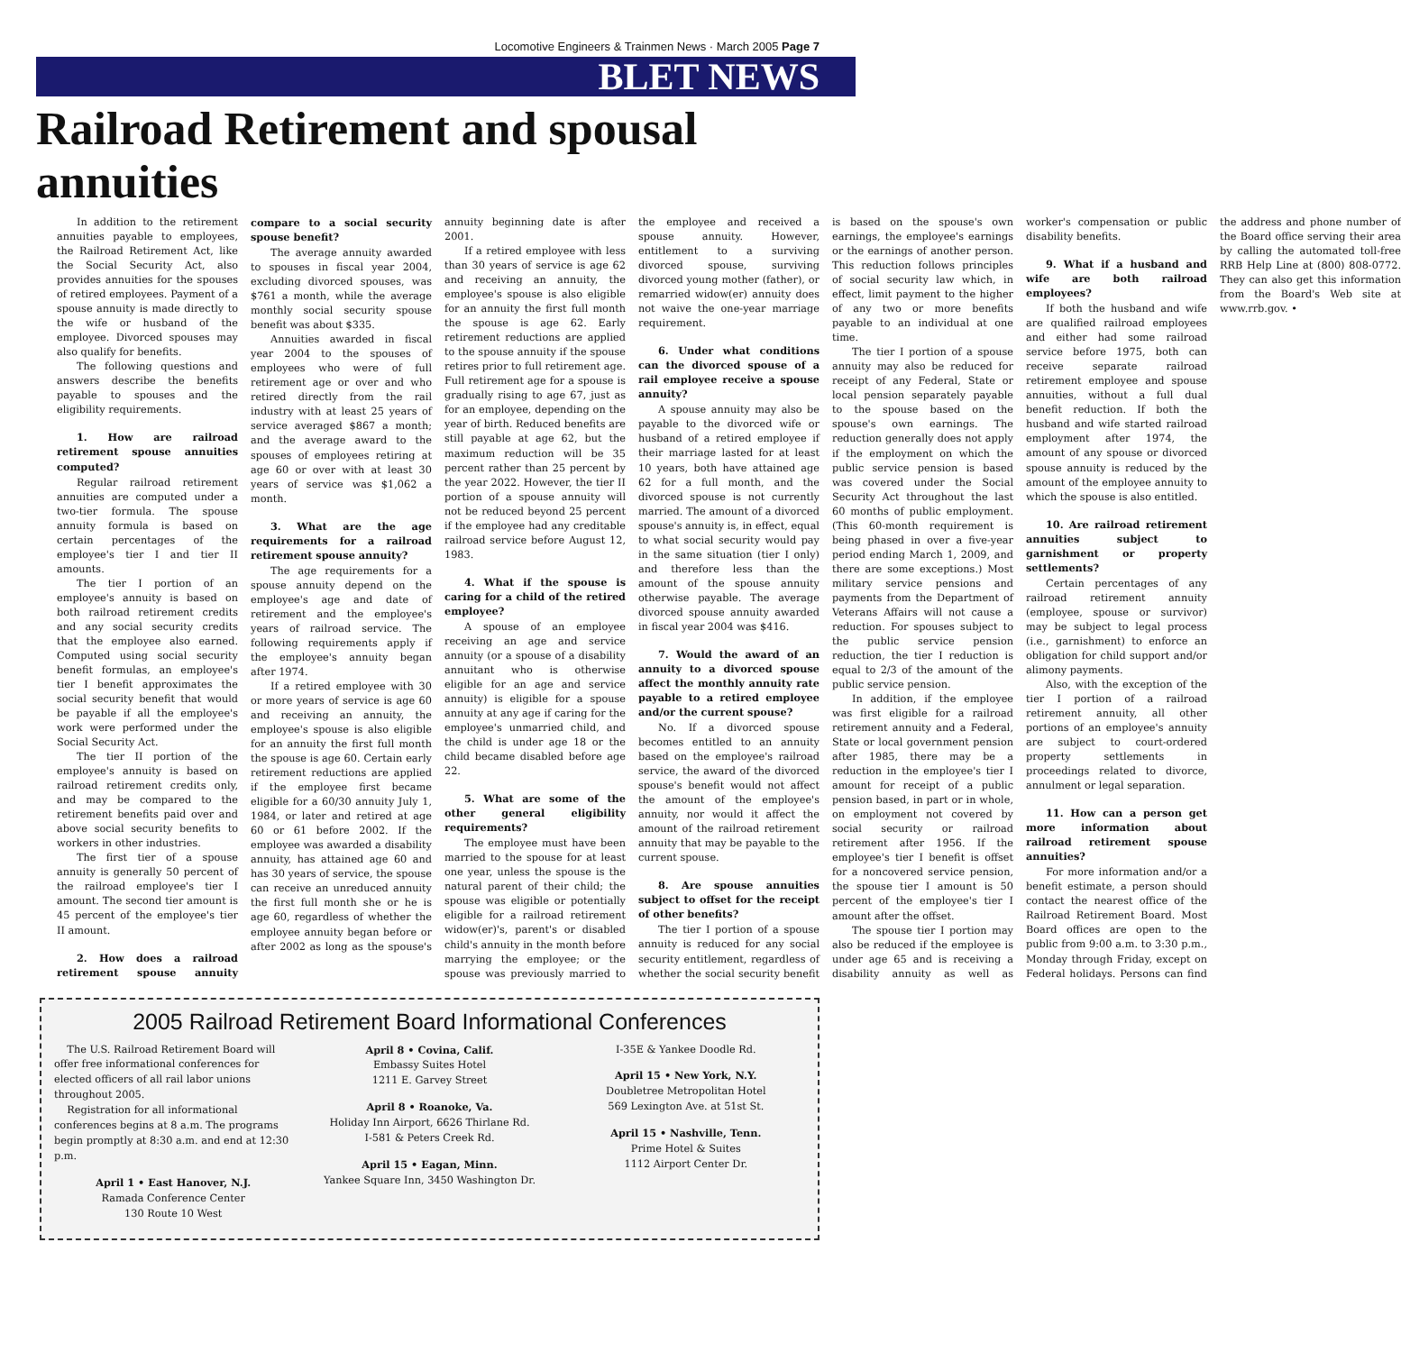Locomotive Engineers & Trainmen News · March 2005 Page 7
BLET NEWS
Railroad Retirement and spousal annuities
In addition to the retirement annuities payable to employees, the Railroad Retirement Act, like the Social Security Act, also provides annuities for the spouses of retired employees. Payment of a spouse annuity is made directly to the wife or husband of the employee. Divorced spouses may also qualify for benefits.
The following questions and answers describe the benefits payable to spouses and the eligibility requirements.
1. How are railroad retirement spouse annuities computed?
Regular railroad retirement annuities are computed under a two-tier formula. The spouse annuity formula is based on certain percentages of the employee's tier I and tier II amounts.
The tier I portion of an employee's annuity is based on both railroad retirement credits and any social security credits that the employee also earned. Computed using social security benefit formulas, an employee's tier I benefit approximates the social security benefit that would be payable if all the employee's work were performed under the Social Security Act.
The tier II portion of the employee's annuity is based on railroad retirement credits only, and may be compared to the retirement benefits paid over and above social security benefits to workers in other industries.
The first tier of a spouse annuity is generally 50 percent of the railroad employee's tier I amount. The second tier amount is 45 percent of the employee's tier II amount.
2. How does a railroad retirement spouse annuity compare to a social security spouse benefit?
The average annuity awarded to spouses in fiscal year 2004, excluding divorced spouses, was $761 a month, while the average monthly social security spouse benefit was about $335.
Annuities awarded in fiscal year 2004 to the spouses of employees who were of full retirement age or over and who retired directly from the rail industry with at least 25 years of service averaged $867 a month; and the average award to the spouses of employees retiring at age 60 or over with at least 30 years of service was $1,062 a month.
3. What are the age requirements for a railroad retirement spouse annuity?
The age requirements for a spouse annuity depend on the employee's age and date of retirement and the employee's years of railroad service. The following requirements apply if the employee's annuity began after 1974.
If a retired employee with 30 or more years of service is age 60 and receiving an annuity, the employee's spouse is also eligible for an annuity the first full month the spouse is age 60. Certain early retirement reductions are applied if the employee first became eligible for a 60/30 annuity July 1, 1984, or later and retired at age 60 or 61 before 2002. If the employee was awarded a disability annuity, has attained age 60 and has 30 years of service, the spouse can receive an unreduced annuity the first full month she or he is age 60, regardless of whether the employee annuity began before or after 2002 as long as the spouse's annuity beginning date is after 2001.
If a retired employee with less than 30 years of service is age 62 and receiving an annuity, the employee's spouse is also eligible for an annuity the first full month the spouse is age 62. Early retirement reductions are applied to the spouse annuity if the spouse retires prior to full retirement age. Full retirement age for a spouse is gradually rising to age 67, just as for an employee, depending on the year of birth. Reduced benefits are still payable at age 62, but the maximum reduction will be 35 percent rather than 25 percent by the year 2022. However, the tier II portion of a spouse annuity will not be reduced beyond 25 percent if the employee had any creditable railroad service before August 12, 1983.
4. What if the spouse is caring for a child of the retired employee?
A spouse of an employee receiving an age and service annuity (or a spouse of a disability annuitant who is otherwise eligible for an age and service annuity) is eligible for a spouse annuity at any age if caring for the employee's unmarried child, and the child is under age 18 or the child became disabled before age 22.
5. What are some of the other general eligibility requirements?
The employee must have been married to the spouse for at least one year, unless the spouse is the natural parent of their child; the spouse was eligible or potentially eligible for a railroad retirement widow(er)'s, parent's or disabled child's annuity in the month before marrying the employee; or the spouse was previously married to the employee and received a spouse annuity. However, entitlement to a surviving divorced spouse, surviving divorced young mother (father), or remarried widow(er) annuity does not waive the one-year marriage requirement.
6. Under what conditions can the divorced spouse of a rail employee receive a spouse annuity?
A spouse annuity may also be payable to the divorced wife or husband of a retired employee if their marriage lasted for at least 10 years, both have attained age 62 for a full month, and the divorced spouse is not currently married. The amount of a divorced spouse's annuity is, in effect, equal to what social security would pay in the same situation (tier I only) and therefore less than the amount of the spouse annuity otherwise payable. The average divorced spouse annuity awarded in fiscal year 2004 was $416.
7. Would the award of an annuity to a divorced spouse affect the monthly annuity rate payable to a retired employee and/or the current spouse?
No. If a divorced spouse becomes entitled to an annuity based on the employee's railroad service, the award of the divorced spouse's benefit would not affect the amount of the employee's annuity, nor would it affect the amount of the railroad retirement annuity that may be payable to the current spouse.
8. Are spouse annuities subject to offset for the receipt of other benefits?
The tier I portion of a spouse annuity is reduced for any social security entitlement, regardless of whether the social security benefit is based on the spouse's own earnings, the employee's earnings or the earnings of another person. This reduction follows principles of social security law which, in effect, limit payment to the higher of any two or more benefits payable to an individual at one time.
The tier I portion of a spouse annuity may also be reduced for receipt of any Federal, State or local pension separately payable to the spouse based on the spouse's own earnings. The reduction generally does not apply if the employment on which the public service pension is based was covered under the Social Security Act throughout the last 60 months of public employment. (This 60-month requirement is being phased in over a five-year period ending March 1, 2009, and there are some exceptions.) Most military service pensions and payments from the Department of Veterans Affairs will not cause a reduction. For spouses subject to the public service pension reduction, the tier I reduction is equal to 2/3 of the amount of the public service pension.
In addition, if the employee was first eligible for a railroad retirement annuity and a Federal, State or local government pension after 1985, there may be a reduction in the employee's tier I amount for receipt of a public pension based, in part or in whole, on employment not covered by social security or railroad retirement after 1956. If the employee's tier I benefit is offset for a noncovered service pension, the spouse tier I amount is 50 percent of the employee's tier I amount after the offset.
The spouse tier I portion may also be reduced if the employee is under age 65 and is receiving a disability annuity as well as worker's compensation or public disability benefits.
9. What if a husband and wife are both railroad employees?
If both the husband and wife are qualified railroad employees and either had some railroad service before 1975, both can receive separate railroad retirement employee and spouse annuities, without a full dual benefit reduction. If both the husband and wife started railroad employment after 1974, the amount of any spouse or divorced spouse annuity is reduced by the amount of the employee annuity to which the spouse is also entitled.
10. Are railroad retirement annuities subject to garnishment or property settlements?
Certain percentages of any railroad retirement annuity (employee, spouse or survivor) may be subject to legal process (i.e., garnishment) to enforce an obligation for child support and/or alimony payments.
Also, with the exception of the tier I portion of a railroad retirement annuity, all other portions of an employee's annuity are subject to court-ordered property settlements in proceedings related to divorce, annulment or legal separation.
11. How can a person get more information about railroad retirement spouse annuities?
For more information and/or a benefit estimate, a person should contact the nearest office of the Railroad Retirement Board. Most Board offices are open to the public from 9:00 a.m. to 3:30 p.m., Monday through Friday, except on Federal holidays. Persons can find the address and phone number of the Board office serving their area by calling the automated toll-free RRB Help Line at (800) 808-0772. They can also get this information from the Board's Web site at www.rrb.gov. •
2005 Railroad Retirement Board Informational Conferences
The U.S. Railroad Retirement Board will offer free informational conferences for elected officers of all rail labor unions throughout 2005.
Registration for all informational conferences begins at 8 a.m. The programs begin promptly at 8:30 a.m. and end at 12:30 p.m.
April 1 • East Hanover, N.J.
Ramada Conference Center
130 Route 10 West
April 8 • Covina, Calif.
Embassy Suites Hotel
1211 E. Garvey Street
April 8 • Roanoke, Va.
Holiday Inn Airport, 6626 Thirlane Rd.
I-581 & Peters Creek Rd.
April 15 • Eagan, Minn.
Yankee Square Inn, 3450 Washington Dr.
I-35E & Yankee Doodle Rd.
April 15 • New York, N.Y.
Doubletree Metropolitan Hotel
569 Lexington Ave. at 51st St.
April 15 • Nashville, Tenn.
Prime Hotel & Suites
1112 Airport Center Dr.